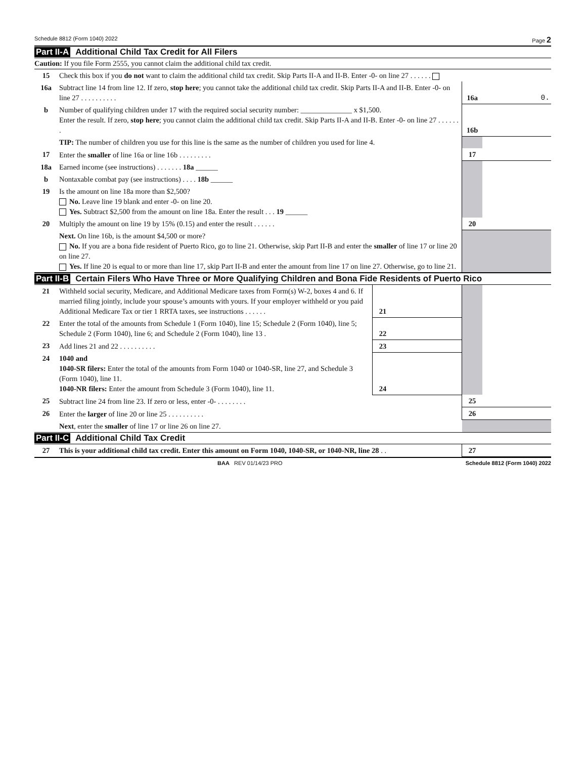Schedule 8812 (Form 1040) 2022 Page 2
Part II-A Additional Child Tax Credit for All Filers
Caution: If you file Form 2555, you cannot claim the additional child tax credit.
| 15 | Check this box if you do not want to claim the additional child tax credit. Skip Parts II-A and II-B. Enter -0- on line 27 . . . . . . | | |
| 16a | Subtract line 14 from line 12. If zero, stop here ; you cannot take the additional child tax credit. Skip Parts II-A and II-B. Enter -0- on line 27 . . . . . . . . . . | 16a | 0. |
| b | Number of qualifying children under 17 with the required social security number: ______________ x $1,500. Enter the result. If zero, stop here ; you cannot claim the additional child tax credit. Skip Parts II-A and II-B. Enter -0- on line 27 . . . . . . . | 16b | |
| | TIP: The number of children you use for this line is the same as the number of children you used for line 4. | | |
| 17 | Enter the smaller of line 16a or line 16b . . . . . . . . . | 17 | |
| 18a | Earned income (see instructions) . . . . . . . 18a ______ | | |
| b | Nontaxable combat pay (see instructions) . . . . 18b ______ | | |
| 19 | Is the amount on line 18a more than $2,500? No. Leave line 19 blank and enter -0- on line 20. Yes. Subtract $2,500 from the amount on line 18a. Enter the result . . . 19 ______ | | |
| 20 | Multiply the amount on line 19 by 15% (0.15) and enter the result . . . . . . | 20 | |
| | Next. On line 16b, is the amount $4,500 or more? No. If you are a bona fide resident of Puerto Rico, go to line 21. Otherwise, skip Part II-B and enter the smaller of line 17 or line 20 on line 27. Yes. If line 20 is equal to or more than line 17, skip Part II-B and enter the amount from line 17 on line 27. Otherwise, go to line 21. | | |
Part II-B Certain Filers Who Have Three or More Qualifying Children and Bona Fide Residents of Puerto Rico
| 21 | Withheld social security, Medicare, and Additional Medicare taxes from Form(s) W-2, boxes 4 and 6. If married filing jointly, include your spouse’s amounts with yours. If your employer withheld or you paid Additional Medicare Tax or tier 1 RRTA taxes, see instructions . . . . . . | 21 | | | |
| 22 | Enter the total of the amounts from Schedule 1 (Form 1040), line 15; Schedule 2 (Form 1040), line 5; Schedule 2 (Form 1040), line 6; and Schedule 2 (Form 1040), line 13 . | 22 | | | |
| 23 | Add lines 21 and 22 . . . . . . . . . . | 23 | | | |
| 24 | 1040 and 1040-SR filers: Enter the total of the amounts from Form 1040 or 1040-SR, line 27, and Schedule 3 (Form 1040), line 11. 1040-NR filers: Enter the amount from Schedule 3 (Form 1040), line 11. | 24 | | | |
| 25 | Subtract line 24 from line 23. If zero or less, enter -0- . . . . . . . . | | | 25 | |
| 26 | Enter the larger of line 20 or line 25 . . . . . . . . . . | | | 26 | |
| | Next , enter the smaller of line 17 or line 26 on line 27. | | | | |
Part II-C Additional Child Tax Credit
| 27 | This is your additional child tax credit. Enter this amount on Form 1040, 1040-SR, or 1040-NR, line 28 . . | 27 | |
BAA REV 01/14/23 PRO Schedule 8812 (Form 1040) 2022